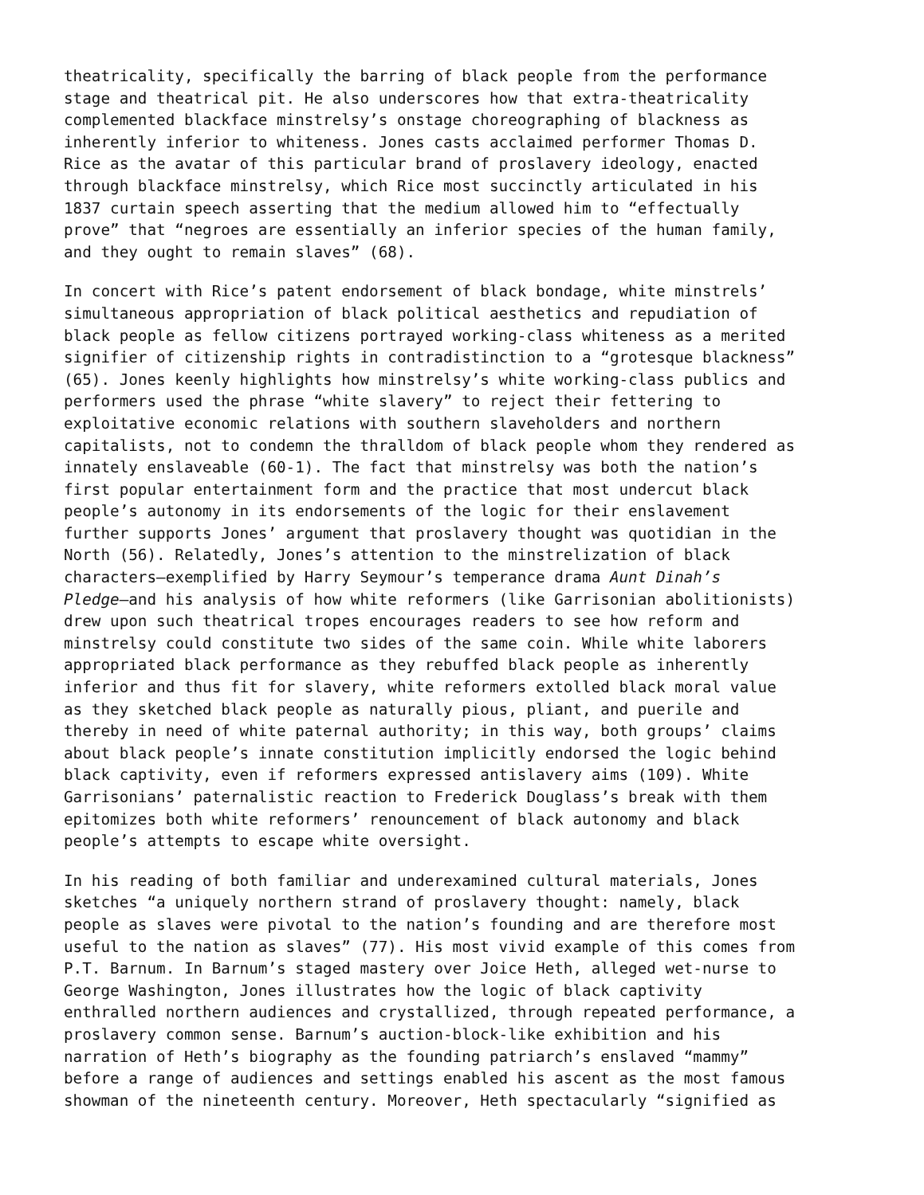theatricality, specifically the barring of black people from the performance stage and theatrical pit. He also underscores how that extra-theatricality complemented blackface minstrelsy’s onstage choreographing of blackness as inherently inferior to whiteness. Jones casts acclaimed performer Thomas D. Rice as the avatar of this particular brand of proslavery ideology, enacted through blackface minstrelsy, which Rice most succinctly articulated in his 1837 curtain speech asserting that the medium allowed him to “effectually prove” that “negroes are essentially an inferior species of the human family, and they ought to remain slaves” (68).
In concert with Rice’s patent endorsement of black bondage, white minstrels’ simultaneous appropriation of black political aesthetics and repudiation of black people as fellow citizens portrayed working-class whiteness as a merited signifier of citizenship rights in contradistinction to a “grotesque blackness” (65). Jones keenly highlights how minstrelsy’s white working-class publics and performers used the phrase “white slavery” to reject their fettering to exploitative economic relations with southern slaveholders and northern capitalists, not to condemn the thralldom of black people whom they rendered as innately enslaveable (60-1). The fact that minstrelsy was both the nation’s first popular entertainment form and the practice that most undercut black people’s autonomy in its endorsements of the logic for their enslavement further supports Jones’ argument that proslavery thought was quotidian in the North (56). Relatedly, Jones’s attention to the minstrelization of black characters—exemplified by Harry Seymour’s temperance drama Aunt Dinah’s Pledge—and his analysis of how white reformers (like Garrisonian abolitionists) drew upon such theatrical tropes encourages readers to see how reform and minstrelsy could constitute two sides of the same coin. While white laborers appropriated black performance as they rebuffed black people as inherently inferior and thus fit for slavery, white reformers extolled black moral value as they sketched black people as naturally pious, pliant, and puerile and thereby in need of white paternal authority; in this way, both groups’ claims about black people’s innate constitution implicitly endorsed the logic behind black captivity, even if reformers expressed antislavery aims (109). White Garrisonians’ paternalistic reaction to Frederick Douglass’s break with them epitomizes both white reformers’ renouncement of black autonomy and black people’s attempts to escape white oversight.
In his reading of both familiar and underexamined cultural materials, Jones sketches “a uniquely northern strand of proslavery thought: namely, black people as slaves were pivotal to the nation’s founding and are therefore most useful to the nation as slaves” (77). His most vivid example of this comes from P.T. Barnum. In Barnum’s staged mastery over Joice Heth, alleged wet-nurse to George Washington, Jones illustrates how the logic of black captivity enthralled northern audiences and crystallized, through repeated performance, a proslavery common sense. Barnum’s auction-block-like exhibition and his narration of Heth’s biography as the founding patriarch’s enslaved “mammy” before a range of audiences and settings enabled his ascent as the most famous showman of the nineteenth century. Moreover, Heth spectacularly “signified as